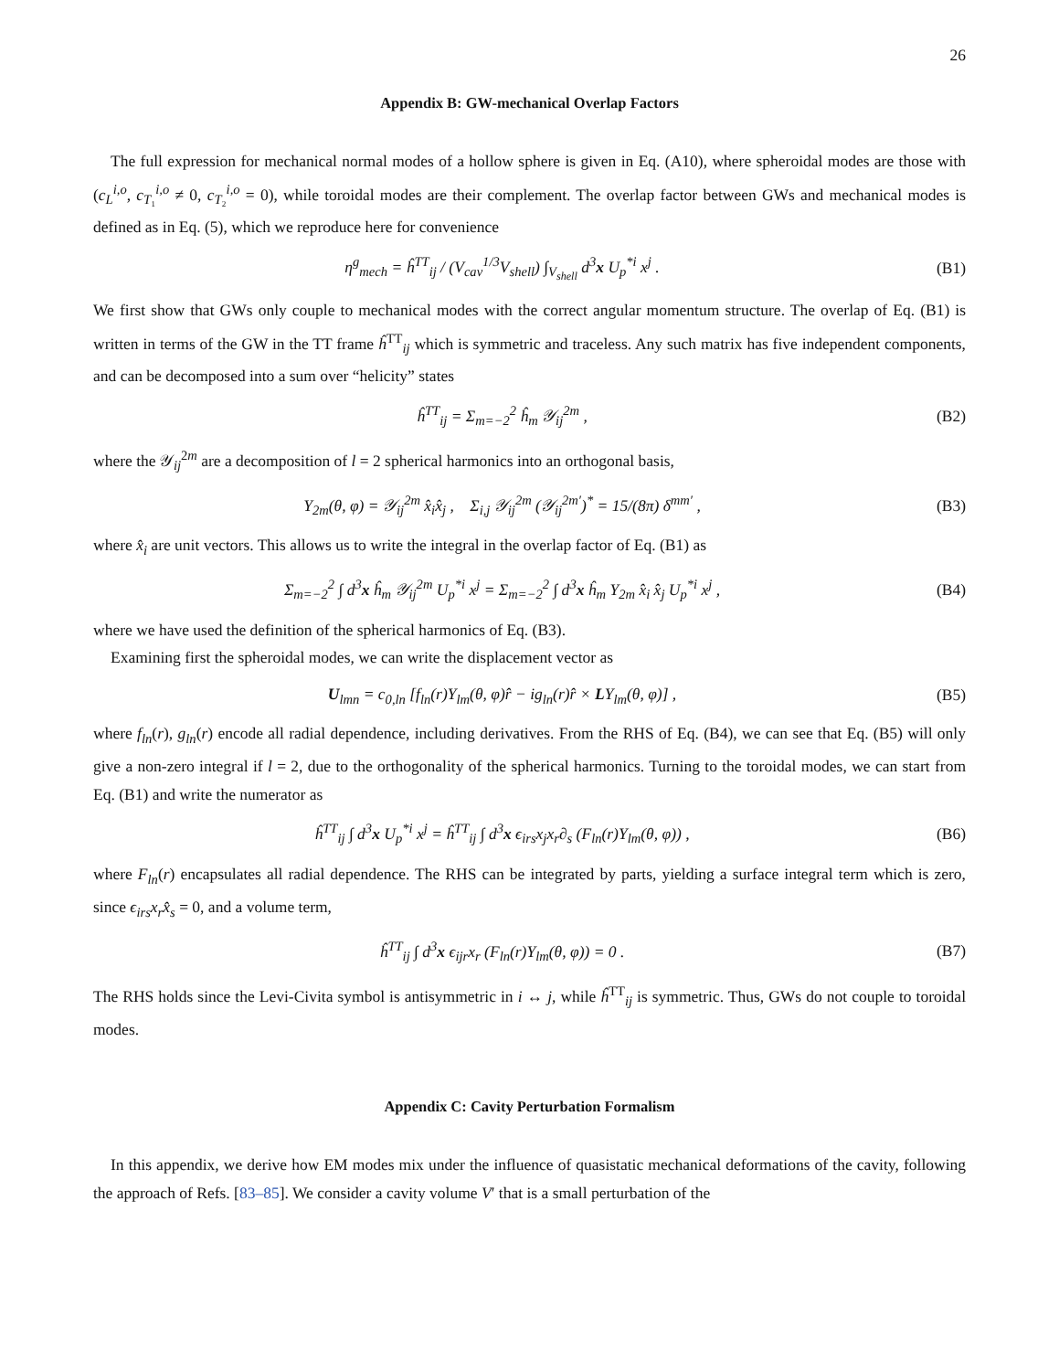26
Appendix B: GW-mechanical Overlap Factors
The full expression for mechanical normal modes of a hollow sphere is given in Eq. (A10), where spheroidal modes are those with (c<sub>L</sub><sup>i,o</sup>, c<sub>T₁</sub><sup>i,o</sup> ≠ 0, c<sub>T₂</sub><sup>i,o</sup> = 0), while toroidal modes are their complement. The overlap factor between GWs and mechanical modes is defined as in Eq. (5), which we reproduce here for convenience
η<sup>g</sup><sub>mech</sub> = ĥ<sup>TT</sup><sub>ij</sub> / (V<sub>cav</sub><sup>1/3</sup>V<sub>shell</sub>) ∫<sub>V<sub>shell</sub></sub> d<sup>3</sup>x U<sub>p</sub><sup>*i</sup> x<sup>j</sup> .
(B1)
We first show that GWs only couple to mechanical modes with the correct angular momentum structure. The overlap of Eq. (B1) is written in terms of the GW in the TT frame ĥ<sup>TT</sup><sub>ij</sub> which is symmetric and traceless. Any such matrix has five independent components, and can be decomposed into a sum over “helicity” states
ĥ<sup>TT</sup><sub>ij</sub> = Σ<sub>m=−2</sub><sup>2</sup> ĥ<sub>m</sub> 𝒴<sub>ij</sub><sup>2m</sup> , (B2)
where the 𝒴<sub>ij</sub><sup>2m</sup> are a decomposition of l = 2 spherical harmonics into an orthogonal basis,
Y<sub>2m</sub>(θ, φ) = 𝒴<sub>ij</sub><sup>2m</sup> x̂<sub>i</sub>x̂<sub>j</sub> , Σ<sub>i,j</sub> 𝒴<sub>ij</sub><sup>2m</sup> (𝒴<sub>ij</sub><sup>2m′</sup>)<sup>*</sup> = 15/(8π) δ<sup>mm′</sup> ,
(B3)
where x̂<sub>i</sub> are unit vectors. This allows us to write the integral in the overlap factor of Eq. (B1) as
Σ<sub>m=−2</sub><sup>2</sup> ∫ d<sup>3</sup>x ĥ<sub>m</sub> 𝒴<sub>ij</sub><sup>2m</sup> U<sub>p</sub><sup>*i</sup> x<sup>j</sup> = Σ<sub>m=−2</sub><sup>2</sup> ∫ d<sup>3</sup>x ĥ<sub>m</sub> Y<sub>2m</sub> x̂<sub>i</sub> x̂<sub>j</sub> U<sub>p</sub><sup>*i</sup> x<sup>j</sup> ,
(B4)
where we have used the definition of the spherical harmonics of Eq. (B3).
Examining first the spheroidal modes, we can write the displacement vector as
U<sub>lmn</sub> = c<sub>0,ln</sub> [f<sub>ln</sub>(r)Y<sub>lm</sub>(θ, φ)r̂ − ig<sub>ln</sub>(r)r̂ × LY<sub>lm</sub>(θ, φ)] ,
(B5)
where f<sub>ln</sub>(r), g<sub>ln</sub>(r) encode all radial dependence, including derivatives. From the RHS of Eq. (B4), we can see that Eq. (B5) will only give a non-zero integral if l = 2, due to the orthogonality of the spherical harmonics. Turning to the toroidal modes, we can start from Eq. (B1) and write the numerator as
ĥ<sup>TT</sup><sub>ij</sub> ∫ d<sup>3</sup>x U<sub>p</sub><sup>*i</sup> x<sup>j</sup> = ĥ<sup>TT</sup><sub>ij</sub> ∫ d<sup>3</sup>x ϵ<sub>irs</sub>x<sub>j</sub>x<sub>r</sub>∂<sub>s</sub> (F<sub>ln</sub>(r)Y<sub>lm</sub>(θ, φ)) ,
(B6)
where F<sub>ln</sub>(r) encapsulates all radial dependence. The RHS can be integrated by parts, yielding a surface integral term which is zero, since ϵ<sub>irs</sub>x<sub>r</sub>x̂<sub>s</sub> = 0, and a volume term,
ĥ<sup>TT</sup><sub>ij</sub> ∫ d<sup>3</sup>x ϵ<sub>ijr</sub>x<sub>r</sub> (F<sub>ln</sub>(r)Y<sub>lm</sub>(θ, φ)) = 0 .
(B7)
The RHS holds since the Levi-Civita symbol is antisymmetric in i ↔ j, while ĥ<sup>TT</sup><sub>ij</sub> is symmetric. Thus, GWs do not couple to toroidal modes.
Appendix C: Cavity Perturbation Formalism
In this appendix, we derive how EM modes mix under the influence of quasistatic mechanical deformations of the cavity, following the approach of Refs. [83–85]. We consider a cavity volume V′ that is a small perturbation of the